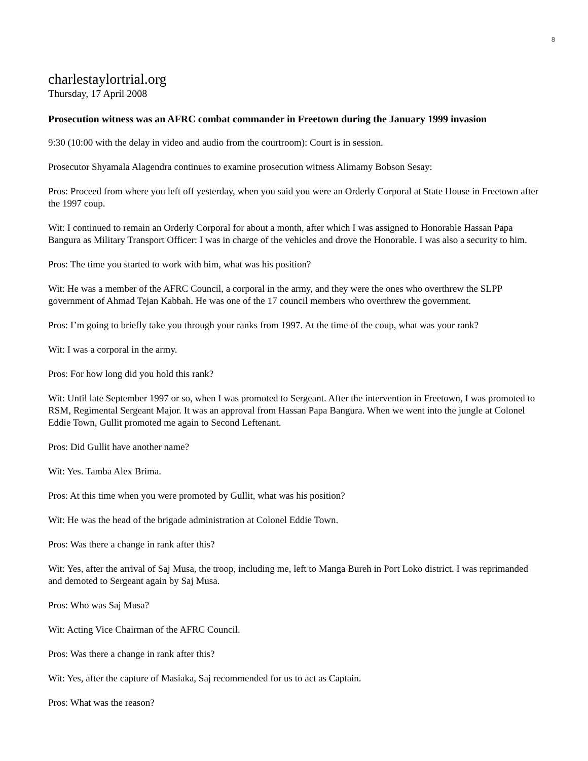8
charlestaylortrial.org
Thursday, 17 April 2008
Prosecution witness was an AFRC combat commander in Freetown during the January 1999 invasion
9:30 (10:00 with the delay in video and audio from the courtroom): Court is in session.
Prosecutor Shyamala Alagendra continues to examine prosecution witness Alimamy Bobson Sesay:
Pros: Proceed from where you left off yesterday, when you said you were an Orderly Corporal at State House in Freetown after the 1997 coup.
Wit: I continued to remain an Orderly Corporal for about a month, after which I was assigned to Honorable Hassan Papa Bangura as Military Transport Officer: I was in charge of the vehicles and drove the Honorable. I was also a security to him.
Pros: The time you started to work with him, what was his position?
Wit: He was a member of the AFRC Council, a corporal in the army, and they were the ones who overthrew the SLPP government of Ahmad Tejan Kabbah. He was one of the 17 council members who overthrew the government.
Pros: I’m going to briefly take you through your ranks from 1997. At the time of the coup, what was your rank?
Wit: I was a corporal in the army.
Pros: For how long did you hold this rank?
Wit: Until late September 1997 or so, when I was promoted to Sergeant. After the intervention in Freetown, I was promoted to RSM, Regimental Sergeant Major. It was an approval from Hassan Papa Bangura. When we went into the jungle at Colonel Eddie Town, Gullit promoted me again to Second Leftenant.
Pros: Did Gullit have another name?
Wit: Yes. Tamba Alex Brima.
Pros: At this time when you were promoted by Gullit, what was his position?
Wit: He was the head of the brigade administration at Colonel Eddie Town.
Pros: Was there a change in rank after this?
Wit: Yes, after the arrival of Saj Musa, the troop, including me, left to Manga Bureh in Port Loko district. I was reprimanded and demoted to Sergeant again by Saj Musa.
Pros: Who was Saj Musa?
Wit: Acting Vice Chairman of the AFRC Council.
Pros: Was there a change in rank after this?
Wit: Yes, after the capture of Masiaka, Saj recommended for us to act as Captain.
Pros: What was the reason?